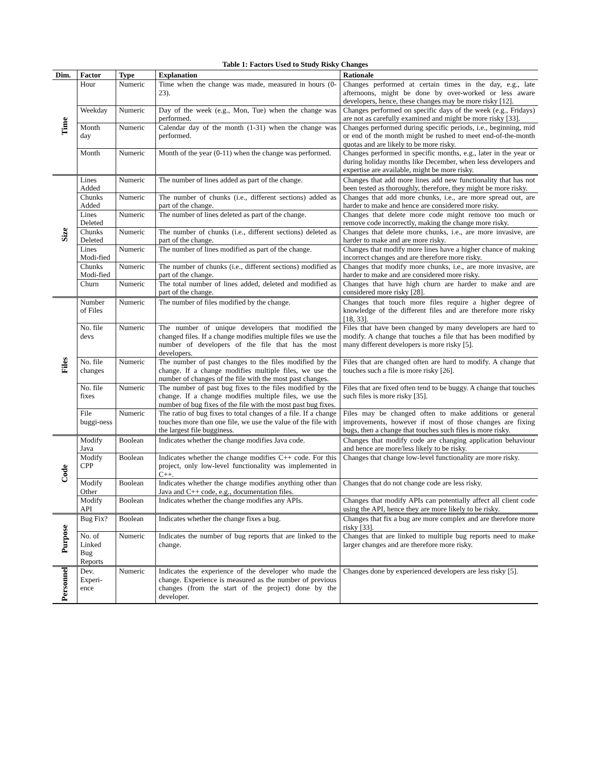Table 1: Factors Used to Study Risky Changes
| Dim. | Factor | Type | Explanation | Rationale |
| --- | --- | --- | --- | --- |
| Time | Hour | Numeric | Time when the change was made, measured in hours (0-23). | Changes performed at certain times in the day, e.g., late afternoons, might be done by over-worked or less aware developers, hence, these changes may be more risky [12]. |
| | Weekday | Numeric | Day of the week (e.g., Mon, Tue) when the change was performed. | Changes performed on specific days of the week (e.g., Fridays) are not as carefully examined and might be more risky [33]. |
| | Month day | Numeric | Calendar day of the month (1-31) when the change was performed. | Changes performed during specific periods, i.e., beginning, mid or end of the month might be rushed to meet end-of-the-month quotas and are likely to be more risky. |
| | Month | Numeric | Month of the year (0-11) when the change was performed. | Changes performed in specific months, e.g., later in the year or during holiday months like December, when less developers and expertise are available, might be more risky. |
| Size | Lines Added | Numeric | The number of lines added as part of the change. | Changes that add more lines add new functionality that has not been tested as thoroughly, therefore, they might be more risky. |
| | Chunks Added | Numeric | The number of chunks (i.e., different sections) added as part of the change. | Changes that add more chunks, i.e., are more spread out, are harder to make and hence are considered more risky. |
| | Lines Deleted | Numeric | The number of lines deleted as part of the change. | Changes that delete more code might remove too much or remove code incorrectly, making the change more risky. |
| | Chunks Deleted | Numeric | The number of chunks (i.e., different sections) deleted as part of the change. | Changes that delete more chunks, i.e., are more invasive, are harder to make and are more risky. |
| | Lines Modi-fied | Numeric | The number of lines modified as part of the change. | Changes that modify more lines have a higher chance of making incorrect changes and are therefore more risky. |
| | Chunks Modi-fied | Numeric | The number of chunks (i.e., different sections) modified as part of the change. | Changes that modify more chunks, i.e., are more invasive, are harder to make and are considered more risky. |
| | Churn | Numeric | The total number of lines added, deleted and modified as part of the change. | Changes that have high churn are harder to make and are considered more risky [28]. |
| Files | Number of Files | Numeric | The number of files modified by the change. | Changes that touch more files require a higher degree of knowledge of the different files and are therefore more risky [18, 33]. |
| | No. file devs | Numeric | The number of unique developers that modified the changed files. If a change modifies multiple files we use the number of developers of the file that has the most developers. | Files that have been changed by many developers are hard to modify. A change that touches a file that has been modified by many different developers is more risky [5]. |
| | No. file changes | Numeric | The number of past changes to the files modified by the change. If a change modifies multiple files, we use the number of changes of the file with the most past changes. | Files that are changed often are hard to modify. A change that touches such a file is more risky [26]. |
| | No. file fixes | Numeric | The number of past bug fixes to the files modified by the change. If a change modifies multiple files, we use the number of bug fixes of the file with the most past bug fixes. | Files that are fixed often tend to be buggy. A change that touches such files is more risky [35]. |
| | File buggi-ness | Numeric | The ratio of bug fixes to total changes of a file. If a change touches more than one file, we use the value of the file with the largest file bugginess. | Files may be changed often to make additions or general improvements, however if most of those changes are fixing bugs, then a change that touches such files is more risky. |
| Code | Modify Java | Boolean | Indicates whether the change modifies Java code. | Changes that modify code are changing application behaviour and hence are more/less likely to be risky. |
| | Modify CPP | Boolean | Indicates whether the change modifies C++ code. For this project, only low-level functionality was implemented in C++. | Changes that change low-level functionality are more risky. |
| | Modify Other | Boolean | Indicates whether the change modifies anything other than Java and C++ code, e.g., documentation files. | Changes that do not change code are less risky. |
| | Modify API | Boolean | Indicates whether the change modifies any APIs. | Changes that modify APIs can potentially affect all client code using the API, hence they are more likely to be risky. |
| Purpose | Bug Fix? | Boolean | Indicates whether the change fixes a bug. | Changes that fix a bug are more complex and are therefore more risky [33]. |
| | No. of Linked Bug Reports | Numeric | Indicates the number of bug reports that are linked to the change. | Changes that are linked to multiple bug reports need to make larger changes and are therefore more risky. |
| Personnel | Dev. Experi-ence | Numeric | Indicates the experience of the developer who made the change. Experience is measured as the number of previous changes (from the start of the project) done by the developer. | Changes done by experienced developers are less risky [5]. |